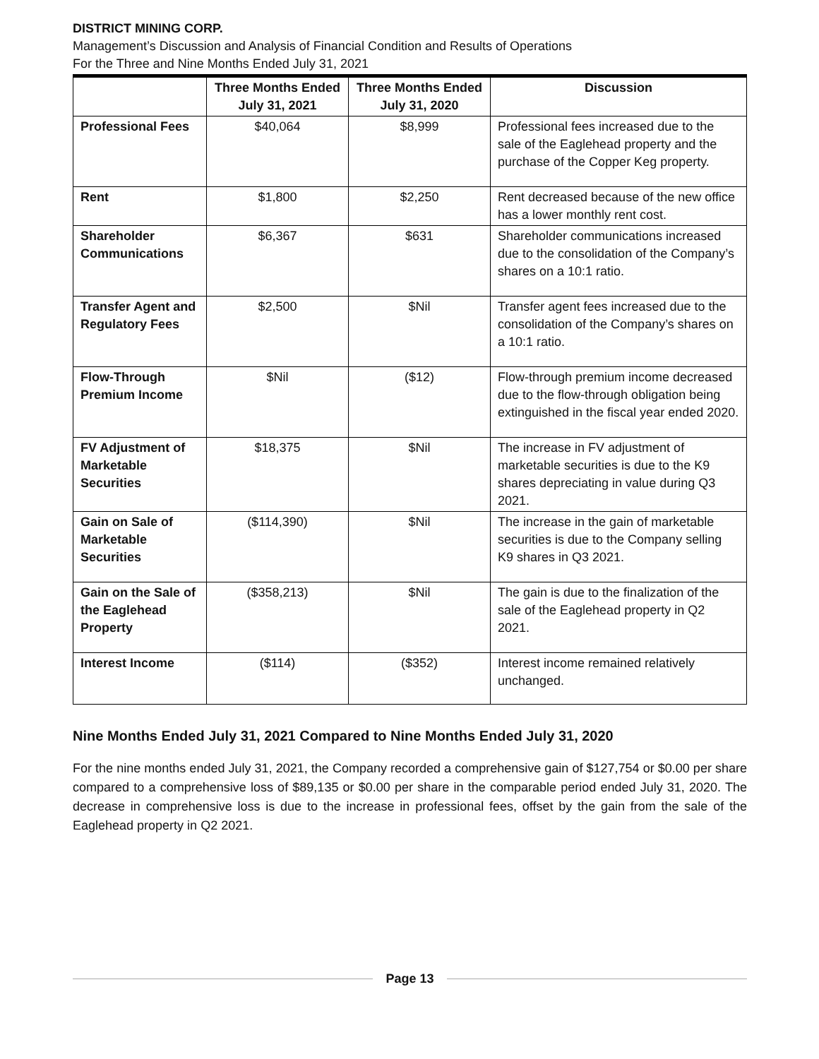DISTRICT MINING CORP.
Management’s Discussion and Analysis of Financial Condition and Results of Operations
For the Three and Nine Months Ended July 31, 2021
| | Three Months Ended July 31, 2021 | Three Months Ended July 31, 2020 | Discussion |
| --- | --- | --- | --- |
| Professional Fees | $40,064 | $8,999 | Professional fees increased due to the sale of the Eaglehead property and the purchase of the Copper Keg property. |
| Rent | $1,800 | $2,250 | Rent decreased because of the new office has a lower monthly rent cost. |
| Shareholder Communications | $6,367 | $631 | Shareholder communications increased due to the consolidation of the Company’s shares on a 10:1 ratio. |
| Transfer Agent and Regulatory Fees | $2,500 | $Nil | Transfer agent fees increased due to the consolidation of the Company’s shares on a 10:1 ratio. |
| Flow-Through Premium Income | $Nil | ($12) | Flow-through premium income decreased due to the flow-through obligation being extinguished in the fiscal year ended 2020. |
| FV Adjustment of Marketable Securities | $18,375 | $Nil | The increase in FV adjustment of marketable securities is due to the K9 shares depreciating in value during Q3 2021. |
| Gain on Sale of Marketable Securities | ($114,390) | $Nil | The increase in the gain of marketable securities is due to the Company selling K9 shares in Q3 2021. |
| Gain on the Sale of the Eaglehead Property | ($358,213) | $Nil | The gain is due to the finalization of the sale of the Eaglehead property in Q2 2021. |
| Interest Income | ($114) | ($352) | Interest income remained relatively unchanged. |
Nine Months Ended July 31, 2021 Compared to Nine Months Ended July 31, 2020
For the nine months ended July 31, 2021, the Company recorded a comprehensive gain of $127,754 or $0.00 per share compared to a comprehensive loss of $89,135 or $0.00 per share in the comparable period ended July 31, 2020. The decrease in comprehensive loss is due to the increase in professional fees, offset by the gain from the sale of the Eaglehead property in Q2 2021.
Page 13